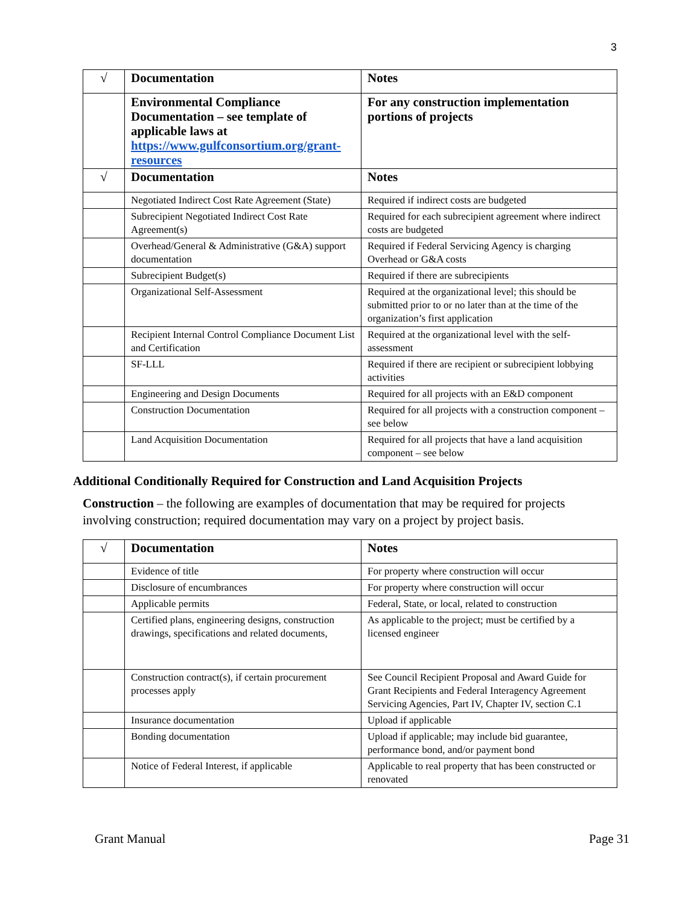3
| √ | Documentation | Notes |
| --- | --- | --- |
| | Environmental Compliance Documentation – see template of applicable laws at https://www.gulfconsortium.org/grant-resources | For any construction implementation portions of projects |
| √ | Documentation | Notes |
| | Negotiated Indirect Cost Rate Agreement (State) | Required if indirect costs are budgeted |
| | Subrecipient Negotiated Indirect Cost Rate Agreement(s) | Required for each subrecipient agreement where indirect costs are budgeted |
| | Overhead/General & Administrative (G&A) support documentation | Required if Federal Servicing Agency is charging Overhead or G&A costs |
| | Subrecipient Budget(s) | Required if there are subrecipients |
| | Organizational Self-Assessment | Required at the organizational level; this should be submitted prior to or no later than at the time of the organization’s first application |
| | Recipient Internal Control Compliance Document List and Certification | Required at the organizational level with the self-assessment |
| | SF-LLL | Required if there are recipient or subrecipient lobbying activities |
| | Engineering and Design Documents | Required for all projects with an E&D component |
| | Construction Documentation | Required for all projects with a construction component – see below |
| | Land Acquisition Documentation | Required for all projects that have a land acquisition component – see below |
Additional Conditionally Required for Construction and Land Acquisition Projects
Construction – the following are examples of documentation that may be required for projects involving construction; required documentation may vary on a project by project basis.
| √ | Documentation | Notes |
| --- | --- | --- |
| | Evidence of title | For property where construction will occur |
| | Disclosure of encumbrances | For property where construction will occur |
| | Applicable permits | Federal, State, or local, related to construction |
| | Certified plans, engineering designs, construction drawings, specifications and related documents, | As applicable to the project; must be certified by a licensed engineer |
| | Construction contract(s), if certain procurement processes apply | See Council Recipient Proposal and Award Guide for Grant Recipients and Federal Interagency Agreement Servicing Agencies, Part IV, Chapter IV, section C.1 |
| | Insurance documentation | Upload if applicable |
| | Bonding documentation | Upload if applicable; may include bid guarantee, performance bond, and/or payment bond |
| | Notice of Federal Interest, if applicable | Applicable to real property that has been constructed or renovated |
Grant Manual Page 31